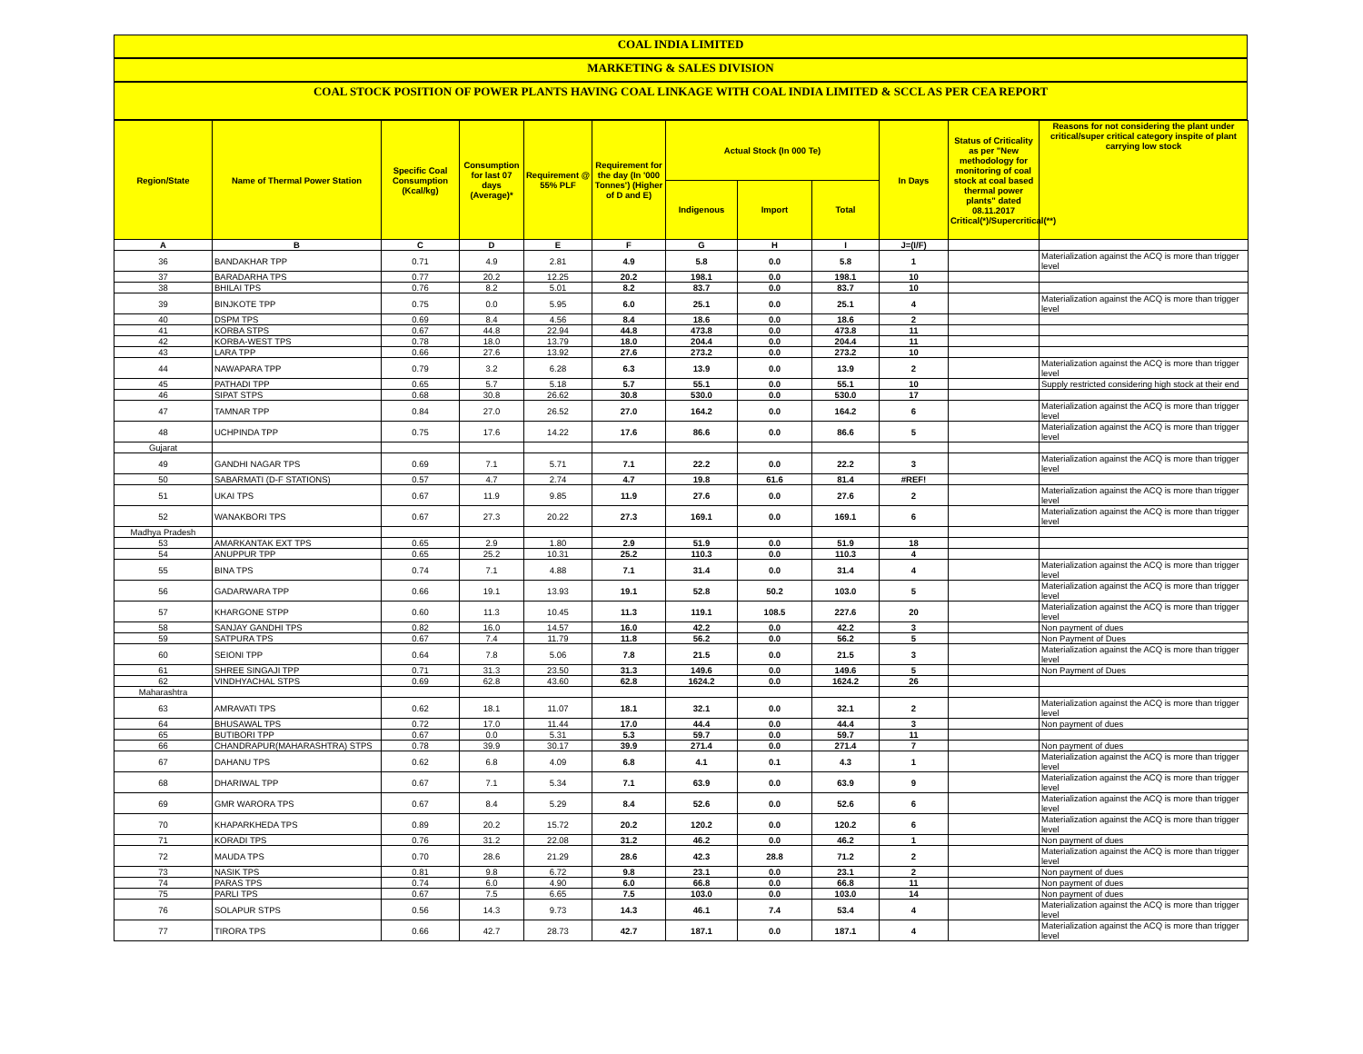COAL INDIA LIMITED
MARKETING & SALES DIVISION
COAL STOCK POSITION OF POWER PLANTS HAVING COAL LINKAGE WITH COAL INDIA LIMITED & SCCL AS PER CEA REPORT
| Region/State | Name of Thermal Power Station | Specific Coal Consumption (Kcal/kg) | Consumption for last 07 days (Average)* | Requirement @ 55% PLF | Requirement for the day (In '000 Tonnes') (Higher of D and E) | Actual Stock (In 000 Te) | | | In Days | Status of Criticality as per "New methodology for monitoring of coal stock at coal based thermal power plants" dated 08.11.2017 Critical(*)/Supercritical(**) | Reasons for not considering the plant under critical/super critical category inspite of plant carrying low stock |
| --- | --- | --- | --- | --- | --- | --- | --- | --- | --- | --- | --- |
| | | | | | | Indigenous | Import | Total | | | |
| A | B | C | D | E | F | G | H | I | J=(I/F) | | |
| 36 | BANDAKHAR TPP | 0.71 | 4.9 | 2.81 | 4.9 | 5.8 | 0.0 | 5.8 | 1 | | Materialization against the ACQ is more than trigger level |
| 37 | BARADARHA TPS | 0.77 | 20.2 | 12.25 | 20.2 | 198.1 | 0.0 | 198.1 | 10 | | |
| 38 | BHILAI TPS | 0.76 | 8.2 | 5.01 | 8.2 | 83.7 | 0.0 | 83.7 | 10 | | |
| 39 | BINJKOTE TPP | 0.75 | 0.0 | 5.95 | 6.0 | 25.1 | 0.0 | 25.1 | 4 | | Materialization against the ACQ is more than trigger level |
| 40 | DSPM TPS | 0.69 | 8.4 | 4.56 | 8.4 | 18.6 | 0.0 | 18.6 | 2 | | |
| 41 | KORBA STPS | 0.67 | 44.8 | 22.94 | 44.8 | 473.8 | 0.0 | 473.8 | 11 | | |
| 42 | KORBA-WEST TPS | 0.78 | 18.0 | 13.79 | 18.0 | 204.4 | 0.0 | 204.4 | 11 | | |
| 43 | LARA TPP | 0.66 | 27.6 | 13.92 | 27.6 | 273.2 | 0.0 | 273.2 | 10 | | |
| 44 | NAWAPARA TPP | 0.79 | 3.2 | 6.28 | 6.3 | 13.9 | 0.0 | 13.9 | 2 | | Materialization against the ACQ is more than trigger level |
| 45 | PATHADI TPP | 0.65 | 5.7 | 5.18 | 5.7 | 55.1 | 0.0 | 55.1 | 10 | | Supply restricted considering high stock at their end |
| 46 | SIPAT STPS | 0.68 | 30.8 | 26.62 | 30.8 | 530.0 | 0.0 | 530.0 | 17 | | |
| 47 | TAMNAR TPP | 0.84 | 27.0 | 26.52 | 27.0 | 164.2 | 0.0 | 164.2 | 6 | | Materialization against the ACQ is more than trigger level |
| 48 | UCHPINDA TPP | 0.75 | 17.6 | 14.22 | 17.6 | 86.6 | 0.0 | 86.6 | 5 | | Materialization against the ACQ is more than trigger level |
| Gujarat | | | | | | | | | | | |
| 49 | GANDHI NAGAR TPS | 0.69 | 7.1 | 5.71 | 7.1 | 22.2 | 0.0 | 22.2 | 3 | | Materialization against the ACQ is more than trigger level |
| 50 | SABARMATI (D-F STATIONS) | 0.57 | 4.7 | 2.74 | 4.7 | 19.8 | 61.6 | 81.4 | #REF! | | |
| 51 | UKAI TPS | 0.67 | 11.9 | 9.85 | 11.9 | 27.6 | 0.0 | 27.6 | 2 | | Materialization against the ACQ is more than trigger level |
| 52 | WANAKBORI TPS | 0.67 | 27.3 | 20.22 | 27.3 | 169.1 | 0.0 | 169.1 | 6 | | Materialization against the ACQ is more than trigger level |
| Madhya Pradesh | | | | | | | | | | | |
| 53 | AMARKANTAK EXT TPS | 0.65 | 2.9 | 1.80 | 2.9 | 51.9 | 0.0 | 51.9 | 18 | | |
| 54 | ANUPPUR TPP | 0.65 | 25.2 | 10.31 | 25.2 | 110.3 | 0.0 | 110.3 | 4 | | |
| 55 | BINA TPS | 0.74 | 7.1 | 4.88 | 7.1 | 31.4 | 0.0 | 31.4 | 4 | | Materialization against the ACQ is more than trigger level |
| 56 | GADARWARA TPP | 0.66 | 19.1 | 13.93 | 19.1 | 52.8 | 50.2 | 103.0 | 5 | | Materialization against the ACQ is more than trigger level |
| 57 | KHARGONE STPP | 0.60 | 11.3 | 10.45 | 11.3 | 119.1 | 108.5 | 227.6 | 20 | | Materialization against the ACQ is more than trigger level |
| 58 | SANJAY GANDHI TPS | 0.82 | 16.0 | 14.57 | 16.0 | 42.2 | 0.0 | 42.2 | 3 | | Non payment of dues |
| 59 | SATPURA TPS | 0.67 | 7.4 | 11.79 | 11.8 | 56.2 | 0.0 | 56.2 | 5 | | Non Payment of Dues |
| 60 | SEIONI TPP | 0.64 | 7.8 | 5.06 | 7.8 | 21.5 | 0.0 | 21.5 | 3 | | Materialization against the ACQ is more than trigger level |
| 61 | SHREE SINGAJI TPP | 0.71 | 31.3 | 23.50 | 31.3 | 149.6 | 0.0 | 149.6 | 5 | | Non Payment of Dues |
| 62 | VINDHYACHAL STPS | 0.69 | 62.8 | 43.60 | 62.8 | 1624.2 | 0.0 | 1624.2 | 26 | | |
| Maharashtra | | | | | | | | | | | |
| 63 | AMRAVATI TPS | 0.62 | 18.1 | 11.07 | 18.1 | 32.1 | 0.0 | 32.1 | 2 | | Materialization against the ACQ is more than trigger level |
| 64 | BHUSAWAL TPS | 0.72 | 17.0 | 11.44 | 17.0 | 44.4 | 0.0 | 44.4 | 3 | | Non payment of dues |
| 65 | BUTIBORI TPP | 0.67 | 0.0 | 5.31 | 5.3 | 59.7 | 0.0 | 59.7 | 11 | | |
| 66 | CHANDRAPUR(MAHARASHTRA) STPS | 0.78 | 39.9 | 30.17 | 39.9 | 271.4 | 0.0 | 271.4 | 7 | | Non payment of dues |
| 67 | DAHANU TPS | 0.62 | 6.8 | 4.09 | 6.8 | 4.1 | 0.1 | 4.3 | 1 | | Materialization against the ACQ is more than trigger level |
| 68 | DHARIWAL TPP | 0.67 | 7.1 | 5.34 | 7.1 | 63.9 | 0.0 | 63.9 | 9 | | Materialization against the ACQ is more than trigger level |
| 69 | GMR WARORA TPS | 0.67 | 8.4 | 5.29 | 8.4 | 52.6 | 0.0 | 52.6 | 6 | | Materialization against the ACQ is more than trigger level |
| 70 | KHAPARKHEDA TPS | 0.89 | 20.2 | 15.72 | 20.2 | 120.2 | 0.0 | 120.2 | 6 | | Materialization against the ACQ is more than trigger level |
| 71 | KORADI TPS | 0.76 | 31.2 | 22.08 | 31.2 | 46.2 | 0.0 | 46.2 | 1 | | Non payment of dues |
| 72 | MAUDA TPS | 0.70 | 28.6 | 21.29 | 28.6 | 42.3 | 28.8 | 71.2 | 2 | | Materialization against the ACQ is more than trigger level |
| 73 | NASIK TPS | 0.81 | 9.8 | 6.72 | 9.8 | 23.1 | 0.0 | 23.1 | 2 | | Non payment of dues |
| 74 | PARAS TPS | 0.74 | 6.0 | 4.90 | 6.0 | 66.8 | 0.0 | 66.8 | 11 | | Non payment of dues |
| 75 | PARLI TPS | 0.67 | 7.5 | 6.65 | 7.5 | 103.0 | 0.0 | 103.0 | 14 | | Non payment of dues |
| 76 | SOLAPUR STPS | 0.56 | 14.3 | 9.73 | 14.3 | 46.1 | 7.4 | 53.4 | 4 | | Materialization against the ACQ is more than trigger level |
| 77 | TIRORA TPS | 0.66 | 42.7 | 28.73 | 42.7 | 187.1 | 0.0 | 187.1 | 4 | | Materialization against the ACQ is more than trigger level |